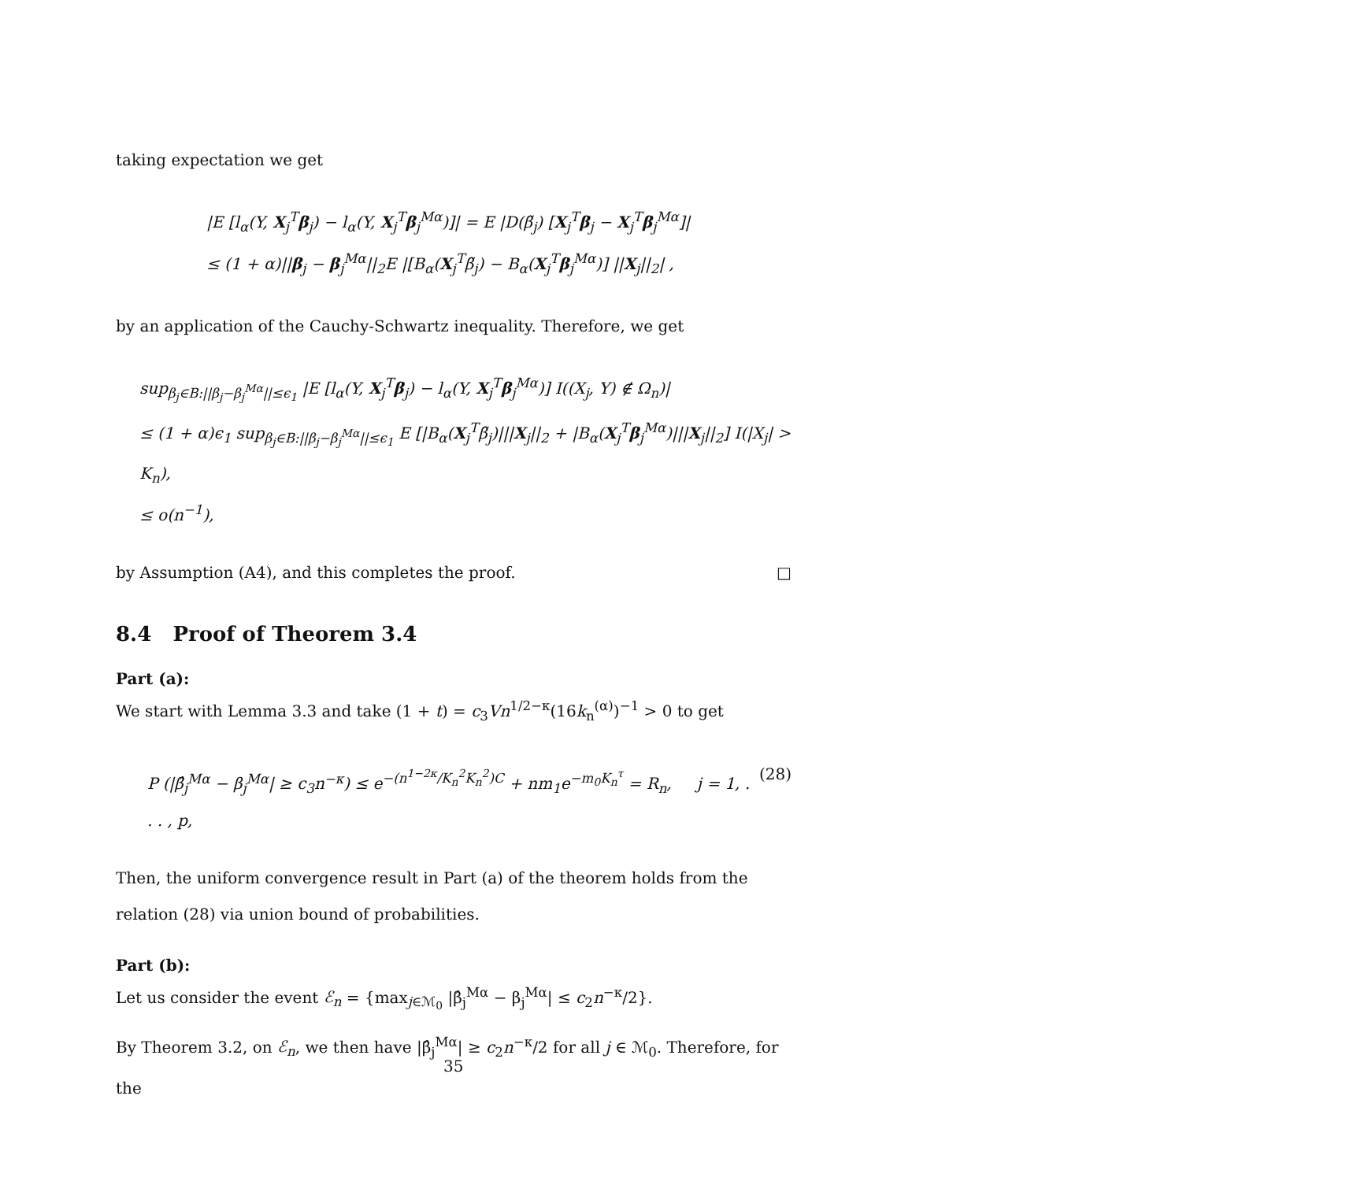taking expectation we get
|E [l<sub>α</sub>(Y, X<sub>j</sub><sup>T</sup>β<sub>j</sub>) − l<sub>α</sub>(Y, X<sub>j</sub><sup>T</sup>β<sub>j</sub><sup>Mα</sup>)]| = E |D(β̃<sub>j</sub>) [X<sub>j</sub><sup>T</sup>β<sub>j</sub> − X<sub>j</sub><sup>T</sup>β<sub>j</sub><sup>Mα</sup>]|
≤ (1 + α)||β<sub>j</sub> − β<sub>j</sub><sup>Mα</sup>||<sub>2</sub>E |[B<sub>α</sub>(X<sub>j</sub><sup>T</sup>β̃<sub>j</sub>) − B<sub>α</sub>(X<sub>j</sub><sup>T</sup>β<sub>j</sub><sup>Mα</sup>)] ||X<sub>j</sub>||<sub>2</sub>| ,
by an application of the Cauchy-Schwartz inequality. Therefore, we get
sup<sub>β<sub>j</sub>∈B:||β<sub>j</sub>−β<sub>j</sub><sup>Mα</sup>||≤ϵ<sub>1</sub></sub> |E [l<sub>α</sub>(Y, X<sub>j</sub><sup>T</sup>β<sub>j</sub>) − l<sub>α</sub>(Y, X<sub>j</sub><sup>T</sup>β<sub>j</sub><sup>Mα</sup>)] I((X<sub>j</sub>, Y) ∉ Ω<sub>n</sub>)|
≤ (1 + α)ϵ<sub>1</sub> sup<sub>β<sub>j</sub>∈B:||β<sub>j</sub>−β<sub>j</sub><sup>Mα</sup>||≤ϵ<sub>1</sub></sub> E [|B<sub>α</sub>(X<sub>j</sub><sup>T</sup>β̃<sub>j</sub>)|||X<sub>j</sub>||<sub>2</sub> + |B<sub>α</sub>(X<sub>j</sub><sup>T</sup>β<sub>j</sub><sup>Mα</sup>)|||X<sub>j</sub>||<sub>2</sub>] I(|X<sub>j</sub>| > K<sub>n</sub>),
≤ o(n<sup>−1</sup>),
by Assumption (A4), and this completes the proof. □
8.4 Proof of Theorem 3.4
Part (a):
We start with Lemma 3.3 and take (1 + t) = c<sub>3</sub>Vn<sup>1/2−κ</sup>(16k<sub>n</sub><sup>(α)</sup>)<sup>−1</sup> > 0 to get
P (|β̂<sub>j</sub><sup>Mα</sup> − β<sub>j</sub><sup>Mα</sup>| ≥ c<sub>3</sub>n<sup>−κ</sup>) ≤ e<sup>−(n<sup>1−2κ</sup>/K<sub>n</sub><sup>2</sup>K<sub>n</sub><sup>2</sup>)C</sup> + nm<sub>1</sub>e<sup>−m<sub>0</sub>K<sub>n</sub><sup>τ</sup></sup> = R<sub>n</sub>, j = 1, . . . , p, (28)
Then, the uniform convergence result in Part (a) of the theorem holds from the relation (28) via union bound of probabilities.
Part (b):
Let us consider the event ℰ<sub>n</sub> = {max<sub>j∈ℳ<sub>0</sub></sub> |β̂<sub>j</sub><sup>Mα</sup> − β<sub>j</sub><sup>Mα</sup>| ≤ c<sub>2</sub>n<sup>−κ</sup>/2}.
By Theorem 3.2, on ℰ<sub>n</sub>, we then have |β̂<sub>j</sub><sup>Mα</sup>| ≥ c<sub>2</sub>n<sup>−κ</sup>/2 for all j ∈ ℳ<sub>0</sub>. Therefore, for the
35